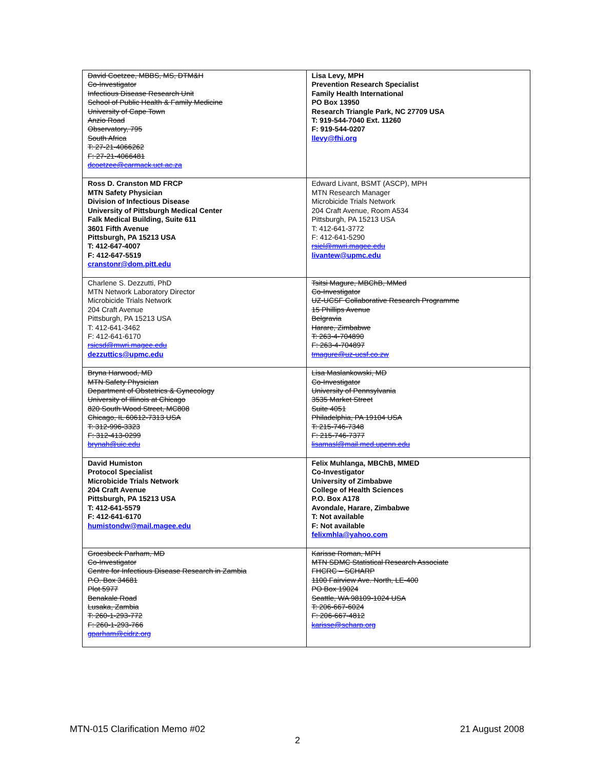| David Coetzee, MBBS, MS, DTM&H Co-Investigator Infectious Disease Research Unit School of Public Health & Family Medicine University of Cape Town Anzio Road Observatory, 795 South Africa T: 27-21-4066262 F: 27-21-4066481 dcoetzee@carmack.uct.ac.za | Lisa Levy, MPH Prevention Research Specialist Family Health International PO Box 13950 Research Triangle Park, NC 27709 USA T: 919-544-7040 Ext. 11260 F: 919-544-0207 llevy@fhi.org |
| Ross D. Cranston MD FRCP MTN Safety Physician Division of Infectious Disease University of Pittsburgh Medical Center Falk Medical Building, Suite 611 3601 Fifth Avenue Pittsburgh, PA 15213 USA T: 412-647-4007 F: 412-647-5519 cranstonr@dom.pitt.edu | Edward Livant, BSMT (ASCP), MPH MTN Research Manager Microbicide Trials Network 204 Craft Avenue, Room A534 Pittsburgh, PA 15213 USA T: 412-641-3772 F: 412-641-5290 rsiel@mwri.magee.edu livantew@upmc.edu |
| Charlene S. Dezzutti, PhD MTN Network Laboratory Director Microbicide Trials Network 204 Craft Avenue Pittsburgh, PA 15213 USA T: 412-641-3462 F: 412-641-6170 rsicsd@mwri.magee.edu dezzuttics@upmc.edu | Tsitsi Magure, MBChB, MMed Co-Investigator UZ-UCSF Collaborative Research Programme 15 Phillips Avenue Belgravia Harare, Zimbabwe T: 263-4-704890 F: 263-4-704897 tmagure@uz-ucsf.co.zw |
| Bryna Harwood, MD MTN Safety Physician Department of Obstetrics & Gynecology University of Illinois at Chicago 820 South Wood Street, MC808 Chicago, IL 60612-7313 USA T: 312-996-3323 F: 312-413-0299 brynah@uic.edu | Lisa Maslankowski, MD Co-Investigator University of Pennsylvania 3535 Market Street Suite 4051 Philadelphia, PA 19104 USA T: 215-746-7348 F: 215-746-7377 lisamasl@mail.med.upenn.edu |
| David Humiston Protocol Specialist Microbicide Trials Network 204 Craft Avenue Pittsburgh, PA 15213 USA T: 412-641-5579 F: 412-641-6170 humistondw@mail.magee.edu | Felix Muhlanga, MBChB, MMED Co-Investigator University of Zimbabwe College of Health Sciences P.O. Box A178 Avondale, Harare, Zimbabwe T: Not available F: Not available felixmhla@yahoo.com |
| Groesbeck Parham, MD Co-Investigator Centre for Infectious Disease Research in Zambia P.O. Box 34681 Plot 5977 Benakale Road Lusaka, Zambia T: 260-1-293-772 F: 260-1-293-766 gparham@cidrz.org | Karisse Roman, MPH MTN SDMC Statistical Research Associate FHCRC – SCHARP 1100 Fairview Ave. North, LE-400 PO Box 19024 Seattle, WA 98109-1024 USA T: 206-667-6024 F: 206-667-4812 karisse@scharp.org |
MTN-015 Clarification Memo #02 21 August 2008
2